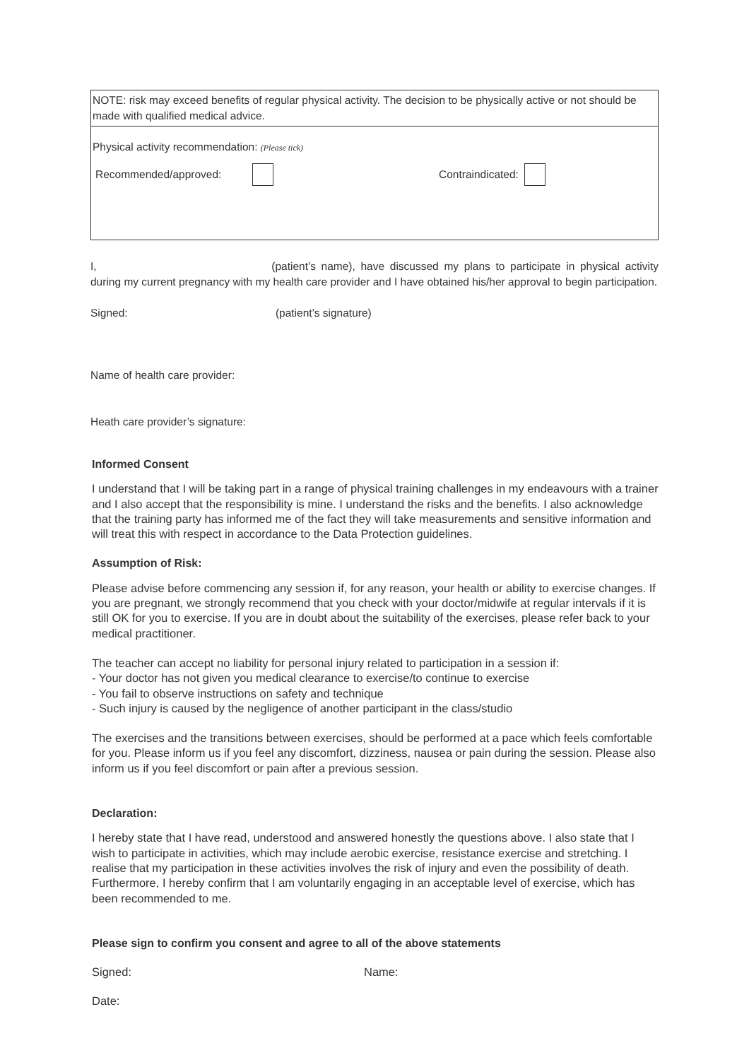NOTE: risk may exceed benefits of regular physical activity. The decision to be physically active or not should be made with qualified medical advice.
Physical activity recommendation: (Please tick)
Recommended/approved: Contraindicated:
I, (patient’s name), have discussed my plans to participate in physical activity during my current pregnancy with my health care provider and I have obtained his/her approval to begin participation.
Signed: (patient’s signature)
Name of health care provider:
Heath care provider’s signature:
Informed Consent
I understand that I will be taking part in a range of physical training challenges in my endeavours with a trainer and I also accept that the responsibility is mine. I understand the risks and the benefits. I also acknowledge that the training party has informed me of the fact they will take measurements and sensitive information and will treat this with respect in accordance to the Data Protection guidelines.
Assumption of Risk:
Please advise before commencing any session if, for any reason, your health or ability to exercise changes. If you are pregnant, we strongly recommend that you check with your doctor/midwife at regular intervals if it is still OK for you to exercise. If you are in doubt about the suitability of the exercises, please refer back to your medical practitioner.
The teacher can accept no liability for personal injury related to participation in a session if:
- Your doctor has not given you medical clearance to exercise/to continue to exercise
- You fail to observe instructions on safety and technique
- Such injury is caused by the negligence of another participant in the class/studio
The exercises and the transitions between exercises, should be performed at a pace which feels comfortable for you. Please inform us if you feel any discomfort, dizziness, nausea or pain during the session. Please also inform us if you feel discomfort or pain after a previous session.
Declaration:
I hereby state that I have read, understood and answered honestly the questions above. I also state that I wish to participate in activities, which may include aerobic exercise, resistance exercise and stretching. I realise that my participation in these activities involves the risk of injury and even the possibility of death. Furthermore, I hereby confirm that I am voluntarily engaging in an acceptable level of exercise, which has been recommended to me.
Please sign to confirm you consent and agree to all of the above statements
Signed: Name:
Date: